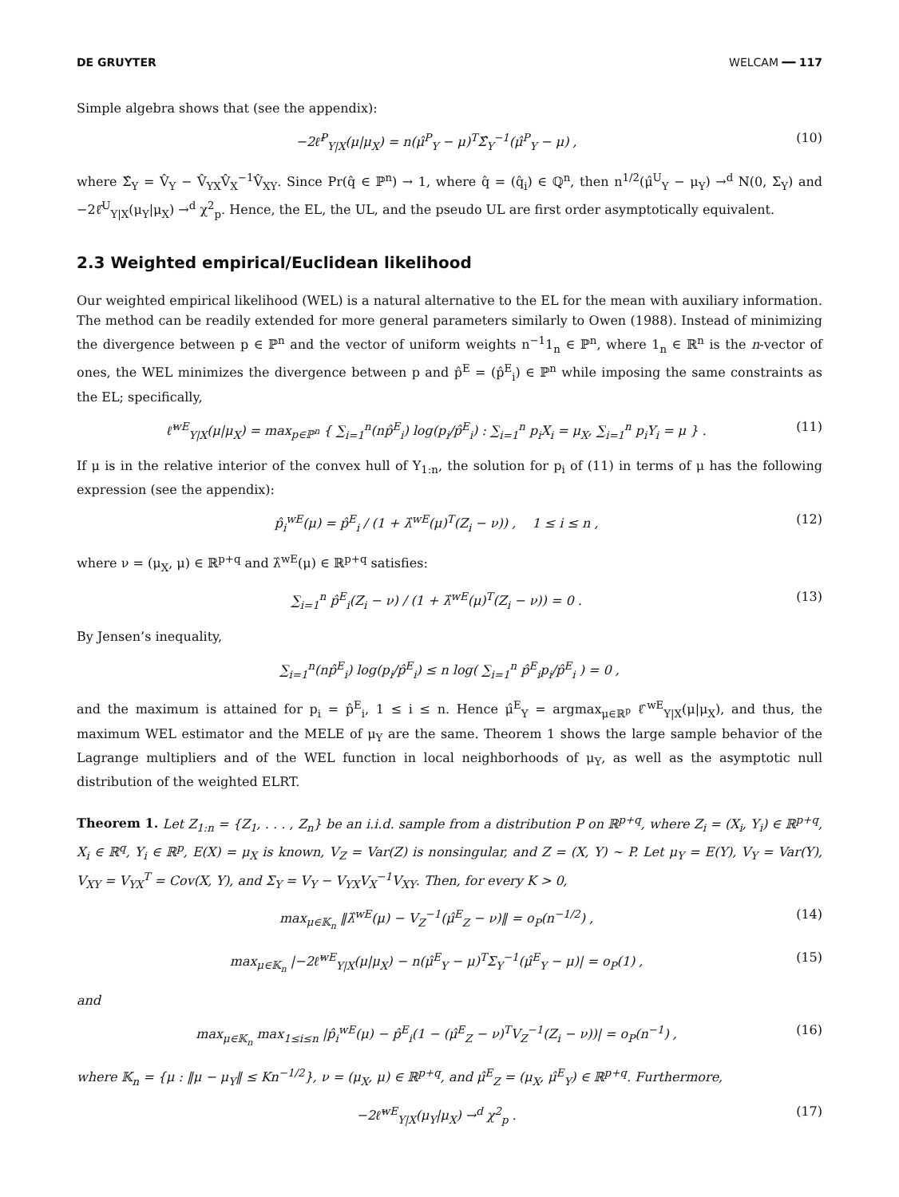DE GRUYTER WELCAM ━━ 117
Simple algebra shows that (see the appendix):
−2ℓ̂<sup>P</sup><sub>Y|X</sub>(μ|μ<sub>X</sub>) = n(μ̂<sup>P</sup><sub>Y</sub> − μ)<sup>T</sup>Σ̂<sub>Y</sub><sup>−1</sup>(μ̂<sup>P</sup><sub>Y</sub> − μ) , (10)
where Σ̂<sub>Y</sub> = V̂<sub>Y</sub> − V̂<sub>YX</sub>V̂<sub>X</sub><sup>−1</sup>V̂<sub>XY</sub>. Since Pr(q̂ ∈ ℙ<sup>n</sup>) → 1, where q̂ = (q̂<sub>i</sub>) ∈ ℚ<sup>n</sup>, then n<sup>1/2</sup>(μ̂<sup>U</sup><sub>Y</sub> − μ<sub>Y</sub>) →<sup>d</sup> N(0, Σ<sub>Y</sub>) and −2ℓ̂<sup>U</sup><sub>Y|X</sub>(μ<sub>Y</sub>|μ<sub>X</sub>) →<sup>d</sup> χ<sup>2</sup><sub>p</sub>. Hence, the EL, the UL, and the pseudo UL are first order asymptotically equivalent.
2.3 Weighted empirical/Euclidean likelihood
Our weighted empirical likelihood (WEL) is a natural alternative to the EL for the mean with auxiliary information. The method can be readily extended for more general parameters similarly to Owen (1988). Instead of minimizing the divergence between p ∈ ℙ<sup>n</sup> and the vector of uniform weights n<sup>−1</sup>1<sub>n</sub> ∈ ℙ<sup>n</sup>, where 1<sub>n</sub> ∈ ℝ<sup>n</sup> is the n-vector of ones, the WEL minimizes the divergence between p and p̂<sup>E</sup> = (p̂<sup>E</sup><sub>i</sub>) ∈ ℙ<sup>n</sup> while imposing the same constraints as the EL; specifically,
ℓ̂<sup>wE</sup><sub>Y|X</sub>(μ|μ<sub>X</sub>) = max<sub>p∈ℙ<sup>n</sup></sub> { ∑<sub>i=1</sub><sup>n</sup>(np̂<sup>E</sup><sub>i</sub>) log(p<sub>i</sub>/p̂<sup>E</sup><sub>i</sub>) : ∑<sub>i=1</sub><sup>n</sup> p<sub>i</sub>X<sub>i</sub> = μ<sub>X</sub>, ∑<sub>i=1</sub><sup>n</sup> p<sub>i</sub>Y<sub>i</sub> = μ } . (11)
If μ is in the relative interior of the convex hull of Y<sub>1:n</sub>, the solution for p<sub>i</sub> of (11) in terms of μ has the following expression (see the appendix):
p̂<sub>i</sub><sup>wE</sup>(μ) = p̂<sup>E</sup><sub>i</sub> / (1 + λ̂<sup>wE</sup>(μ)<sup>T</sup>(Z<sub>i</sub> − ν)) , 1 ≤ i ≤ n , (12)
where ν = (μ<sub>X</sub>, μ) ∈ ℝ<sup>p+q</sup> and λ̂<sup>wE</sup>(μ) ∈ ℝ<sup>p+q</sup> satisfies:
∑<sub>i=1</sub><sup>n</sup> p̂<sup>E</sup><sub>i</sub>(Z<sub>i</sub> − ν) / (1 + λ̂<sup>wE</sup>(μ)<sup>T</sup>(Z<sub>i</sub> − ν)) = 0 . (13)
By Jensen’s inequality,
∑<sub>i=1</sub><sup>n</sup>(np̂<sup>E</sup><sub>i</sub>) log(p<sub>i</sub>/p̂<sup>E</sup><sub>i</sub>) ≤ n log( ∑<sub>i=1</sub><sup>n</sup> p̂<sup>E</sup><sub>i</sub>p<sub>i</sub>/p̂<sup>E</sup><sub>i</sub> ) = 0 ,
and the maximum is attained for p<sub>i</sub> = p̂<sup>E</sup><sub>i</sub>, 1 ≤ i ≤ n. Hence μ̂<sup>E</sup><sub>Y</sub> = argmax<sub>μ∈ℝ<sup>p</sup></sub> ℓ̂<sup>wE</sup><sub>Y|X</sub>(μ|μ<sub>X</sub>), and thus, the maximum WEL estimator and the MELE of μ<sub>Y</sub> are the same. Theorem 1 shows the large sample behavior of the Lagrange multipliers and of the WEL function in local neighborhoods of μ<sub>Y</sub>, as well as the asymptotic null distribution of the weighted ELRT.
Theorem 1. Let Z<sub>1:n</sub> = {Z<sub>1</sub>, . . . , Z<sub>n</sub>} be an i.i.d. sample from a distribution P on ℝ<sup>p+q</sup>, where Z<sub>i</sub> = (X<sub>i</sub>, Y<sub>i</sub>) ∈ ℝ<sup>p+q</sup>, X<sub>i</sub> ∈ ℝ<sup>q</sup>, Y<sub>i</sub> ∈ ℝ<sup>p</sup>, E(X) = μ<sub>X</sub> is known, V<sub>Z</sub> = Var(Z) is nonsingular, and Z = (X, Y) ∼ P. Let μ<sub>Y</sub> = E(Y), V<sub>Y</sub> = Var(Y), V<sub>XY</sub> = V<sub>YX</sub><sup>T</sup> = Cov(X, Y), and Σ<sub>Y</sub> = V<sub>Y</sub> − V<sub>YX</sub>V<sub>X</sub><sup>−1</sup>V<sub>XY</sub>. Then, for every K > 0,
max<sub>μ∈𝕂<sub>n</sub></sub> ‖λ̂<sup>wE</sup>(μ) − V<sub>Z</sub><sup>−1</sup>(μ̂<sup>E</sup><sub>Z</sub> − ν)‖ = o<sub>P</sub>(n<sup>−1/2</sup>) , (14)
max<sub>μ∈𝕂<sub>n</sub></sub> |−2ℓ̂<sup>wE</sup><sub>Y|X</sub>(μ|μ<sub>X</sub>) − n(μ̂<sup>E</sup><sub>Y</sub> − μ)<sup>T</sup>Σ<sub>Y</sub><sup>−1</sup>(μ̂<sup>E</sup><sub>Y</sub> − μ)| = o<sub>P</sub>(1) , (15)
and
max<sub>μ∈𝕂<sub>n</sub></sub> max<sub>1≤i≤n</sub> |p̂<sub>i</sub><sup>wE</sup>(μ) − p̂<sup>E</sup><sub>i</sub>(1 − (μ̂<sup>E</sup><sub>Z</sub> − ν)<sup>T</sup>V<sub>Z</sub><sup>−1</sup>(Z<sub>i</sub> − ν))| = o<sub>P</sub>(n<sup>−1</sup>) , (16)
where 𝕂<sub>n</sub> = {μ : ‖μ − μ<sub>Y</sub>‖ ≤ Kn<sup>−1/2</sup>}, ν = (μ<sub>X</sub>, μ) ∈ ℝ<sup>p+q</sup>, and μ̂<sup>E</sup><sub>Z</sub> = (μ<sub>X</sub>, μ̂<sup>E</sup><sub>Y</sub>) ∈ ℝ<sup>p+q</sup>. Furthermore,
−2ℓ̂<sup>wE</sup><sub>Y|X</sub>(μ<sub>Y</sub>|μ<sub>X</sub>) →<sup>d</sup> χ<sup>2</sup><sub>p</sub> . (17)